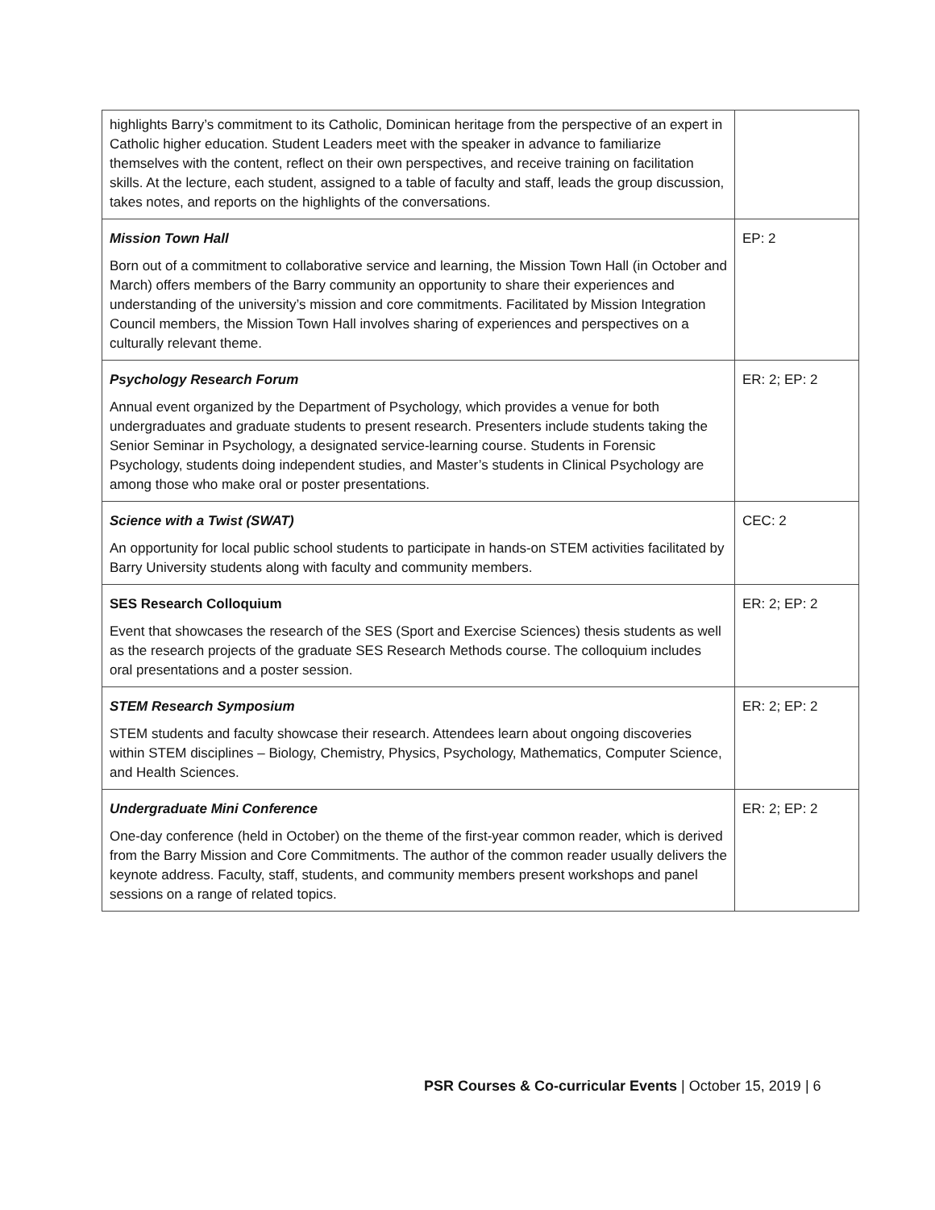| highlights Barry’s commitment to its Catholic, Dominican heritage from the perspective of an expert in Catholic higher education. Student Leaders meet with the speaker in advance to familiarize themselves with the content, reflect on their own perspectives, and receive training on facilitation skills. At the lecture, each student, assigned to a table of faculty and staff, leads the group discussion, takes notes, and reports on the highlights of the conversations. | |
| Mission Town Hall Born out of a commitment to collaborative service and learning, the Mission Town Hall (in October and March) offers members of the Barry community an opportunity to share their experiences and understanding of the university’s mission and core commitments. Facilitated by Mission Integration Council members, the Mission Town Hall involves sharing of experiences and perspectives on a culturally relevant theme. | EP: 2 |
| Psychology Research Forum Annual event organized by the Department of Psychology, which provides a venue for both undergraduates and graduate students to present research. Presenters include students taking the Senior Seminar in Psychology, a designated service-learning course. Students in Forensic Psychology, students doing independent studies, and Master’s students in Clinical Psychology are among those who make oral or poster presentations. | ER: 2; EP: 2 |
| Science with a Twist (SWAT) An opportunity for local public school students to participate in hands-on STEM activities facilitated by Barry University students along with faculty and community members. | CEC: 2 |
| SES Research Colloquium Event that showcases the research of the SES (Sport and Exercise Sciences) thesis students as well as the research projects of the graduate SES Research Methods course. The colloquium includes oral presentations and a poster session. | ER: 2; EP: 2 |
| STEM Research Symposium STEM students and faculty showcase their research. Attendees learn about ongoing discoveries within STEM disciplines – Biology, Chemistry, Physics, Psychology, Mathematics, Computer Science, and Health Sciences. | ER: 2; EP: 2 |
| Undergraduate Mini Conference One-day conference (held in October) on the theme of the first-year common reader, which is derived from the Barry Mission and Core Commitments. The author of the common reader usually delivers the keynote address. Faculty, staff, students, and community members present workshops and panel sessions on a range of related topics. | ER: 2; EP: 2 |
PSR Courses & Co-curricular Events | October 15, 2019 | 6